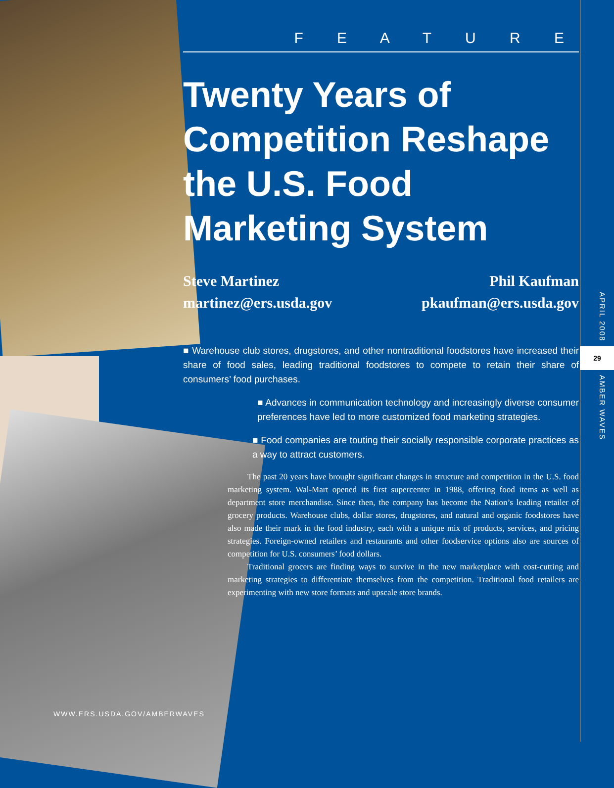F E A T U R E
Twenty Years of Competition Reshape the U.S. Food Marketing System
Steve Martinez
martinez@ers.usda.gov
Phil Kaufman
pkaufman@ers.usda.gov
■ Warehouse club stores, drugstores, and other nontraditional foodstores have increased their share of food sales, leading traditional foodstores to compete to retain their share of consumers’ food purchases.
■ Advances in communication technology and increasingly diverse consumer preferences have led to more customized food marketing strategies.
■ Food companies are touting their socially responsible corporate practices as a way to attract customers.
The past 20 years have brought significant changes in structure and competition in the U.S. food marketing system. Wal-Mart opened its first supercenter in 1988, offering food items as well as department store merchandise. Since then, the company has become the Nation’s leading retailer of grocery products. Warehouse clubs, dollar stores, drugstores, and natural and organic foodstores have also made their mark in the food industry, each with a unique mix of products, services, and pricing strategies. Foreign-owned retailers and restaurants and other foodservice options also are sources of competition for U.S. consumers’ food dollars.
Traditional grocers are finding ways to survive in the new marketplace with cost-cutting and marketing strategies to differentiate themselves from the competition. Traditional food retailers are experimenting with new store formats and upscale store brands.
APRIL 2008
29
AMBER WAVES
WWW.ERS.USDA.GOV/AMBERWAVES